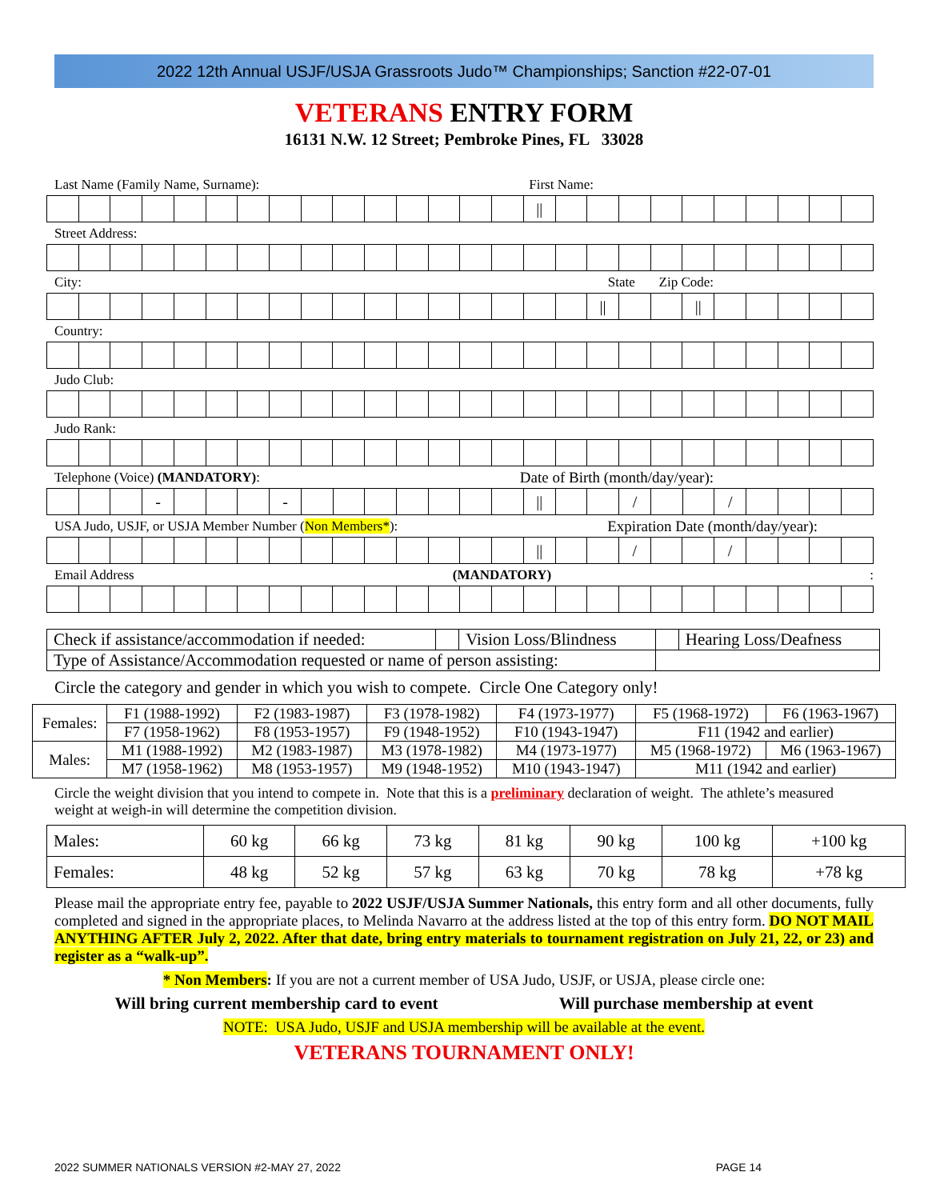2022 12th Annual USJF/USJA Grassroots Judo™ Championships; Sanction #22-07-01
VETERANS ENTRY FORM
16131 N.W. 12 Street; Pembroke Pines, FL 33028
Last Name (Family Name, Surname): First Name:
| | | | | | | | | | | | | | | | // | | | | | | | | | | |
Street Address:
City: State Zip Code:
| | | | | | | | | | | | | | | | | | // | | | // | | | | | |
Country:
Judo Club:
Judo Rank:
Telephone (Voice) (MANDATORY): Date of Birth (month/day/year):
| | | | - | | | | - | | | | | | | | // | | | / | | | / | | | | |
USA Judo, USJF, or USJA Member Number (Non Members*): Expiration Date (month/day/year):
| | | | | | | | | | | | | | | | // | | | / | | | / | | | | |
Email Address (MANDATORY):
| Check if assistance/accommodation if needed: | | Vision Loss/Blindness | | Hearing Loss/Deafness |
| Type of Assistance/Accommodation requested or name of person assisting: | | | | |
Circle the category and gender in which you wish to compete. Circle One Category only!
| Females: | F1 (1988-1992) | F2 (1983-1987) | F3 (1978-1982) | F4 (1973-1977) | F5 (1968-1972) | F6 (1963-1967) |
| | F7 (1958-1962) | F8 (1953-1957) | F9 (1948-1952) | F10 (1943-1947) | F11 (1942 and earlier) | |
| Males: | M1 (1988-1992) | M2 (1983-1987) | M3 (1978-1982) | M4 (1973-1977) | M5 (1968-1972) | M6 (1963-1967) |
| | M7 (1958-1962) | M8 (1953-1957) | M9 (1948-1952) | M10 (1943-1947) | M11 (1942 and earlier) | |
Circle the weight division that you intend to compete in. Note that this is a preliminary declaration of weight. The athlete’s measured weight at weigh-in will determine the competition division.
| Males: | 60 kg | 66 kg | 73 kg | 81 kg | 90 kg | 100 kg | +100 kg |
| Females: | 48 kg | 52 kg | 57 kg | 63 kg | 70 kg | 78 kg | +78 kg |
Please mail the appropriate entry fee, payable to 2022 USJF/USJA Summer Nationals, this entry form and all other documents, fully completed and signed in the appropriate places, to Melinda Navarro at the address listed at the top of this entry form. DO NOT MAIL ANYTHING AFTER July 2, 2022. After that date, bring entry materials to tournament registration on July 21, 22, or 23) and register as a “walk-up”.
* Non Members: If you are not a current member of USA Judo, USJF, or USJA, please circle one:
Will bring current membership card to event Will purchase membership at event
NOTE: USA Judo, USJF and USJA membership will be available at the event.
VETERANS TOURNAMENT ONLY!
2022 SUMMER NATIONALS VERSION #2-MAY 27, 2022 PAGE 14